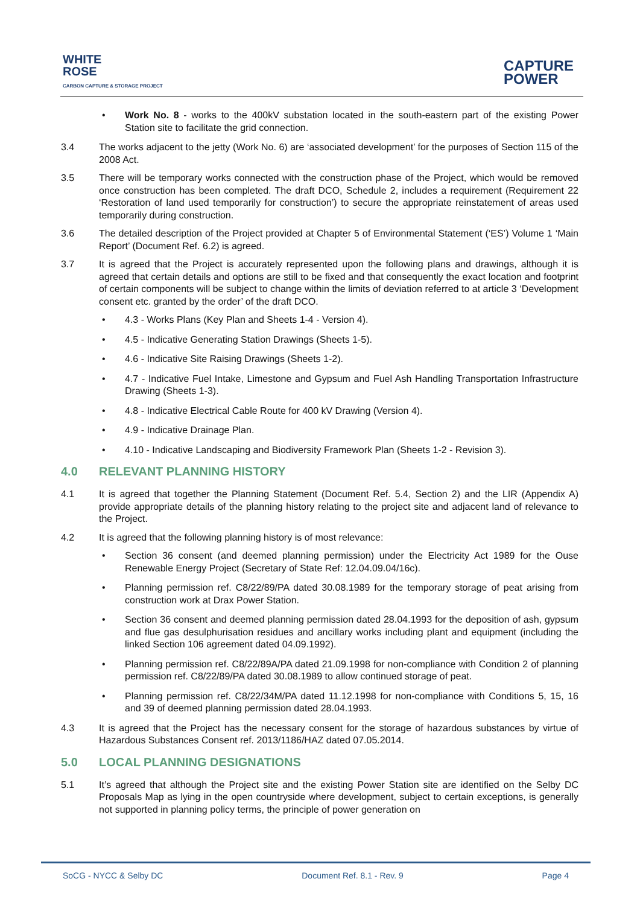WHITE
ROSE
CARBON CAPTURE & STORAGE PROJECT
CAPTURE
POWER
• Work No. 8 - works to the 400kV substation located in the south-eastern part of the existing Power Station site to facilitate the grid connection.
3.4 The works adjacent to the jetty (Work No. 6) are ‘associated development’ for the purposes of Section 115 of the 2008 Act.
3.5 There will be temporary works connected with the construction phase of the Project, which would be removed once construction has been completed. The draft DCO, Schedule 2, includes a requirement (Requirement 22 ‘Restoration of land used temporarily for construction’) to secure the appropriate reinstatement of areas used temporarily during construction.
3.6 The detailed description of the Project provided at Chapter 5 of Environmental Statement (‘ES’) Volume 1 ‘Main Report’ (Document Ref. 6.2) is agreed.
3.7 It is agreed that the Project is accurately represented upon the following plans and drawings, although it is agreed that certain details and options are still to be fixed and that consequently the exact location and footprint of certain components will be subject to change within the limits of deviation referred to at article 3 ‘Development consent etc. granted by the order’ of the draft DCO.
• 4.3 - Works Plans (Key Plan and Sheets 1-4 - Version 4).
• 4.5 - Indicative Generating Station Drawings (Sheets 1-5).
• 4.6 - Indicative Site Raising Drawings (Sheets 1-2).
• 4.7 - Indicative Fuel Intake, Limestone and Gypsum and Fuel Ash Handling Transportation Infrastructure Drawing (Sheets 1-3).
• 4.8 - Indicative Electrical Cable Route for 400 kV Drawing (Version 4).
• 4.9 - Indicative Drainage Plan.
• 4.10 - Indicative Landscaping and Biodiversity Framework Plan (Sheets 1-2 - Revision 3).
4.0 RELEVANT PLANNING HISTORY
4.1 It is agreed that together the Planning Statement (Document Ref. 5.4, Section 2) and the LIR (Appendix A) provide appropriate details of the planning history relating to the project site and adjacent land of relevance to the Project.
4.2 It is agreed that the following planning history is of most relevance:
• Section 36 consent (and deemed planning permission) under the Electricity Act 1989 for the Ouse Renewable Energy Project (Secretary of State Ref: 12.04.09.04/16c).
• Planning permission ref. C8/22/89/PA dated 30.08.1989 for the temporary storage of peat arising from construction work at Drax Power Station.
• Section 36 consent and deemed planning permission dated 28.04.1993 for the deposition of ash, gypsum and flue gas desulphurisation residues and ancillary works including plant and equipment (including the linked Section 106 agreement dated 04.09.1992).
• Planning permission ref. C8/22/89A/PA dated 21.09.1998 for non-compliance with Condition 2 of planning permission ref. C8/22/89/PA dated 30.08.1989 to allow continued storage of peat.
• Planning permission ref. C8/22/34M/PA dated 11.12.1998 for non-compliance with Conditions 5, 15, 16 and 39 of deemed planning permission dated 28.04.1993.
4.3 It is agreed that the Project has the necessary consent for the storage of hazardous substances by virtue of Hazardous Substances Consent ref. 2013/1186/HAZ dated 07.05.2014.
5.0 LOCAL PLANNING DESIGNATIONS
5.1 It’s agreed that although the Project site and the existing Power Station site are identified on the Selby DC Proposals Map as lying in the open countryside where development, subject to certain exceptions, is generally not supported in planning policy terms, the principle of power generation on
SoCG - NYCC & Selby DC Document Ref. 8.1 - Rev. 9 Page 4